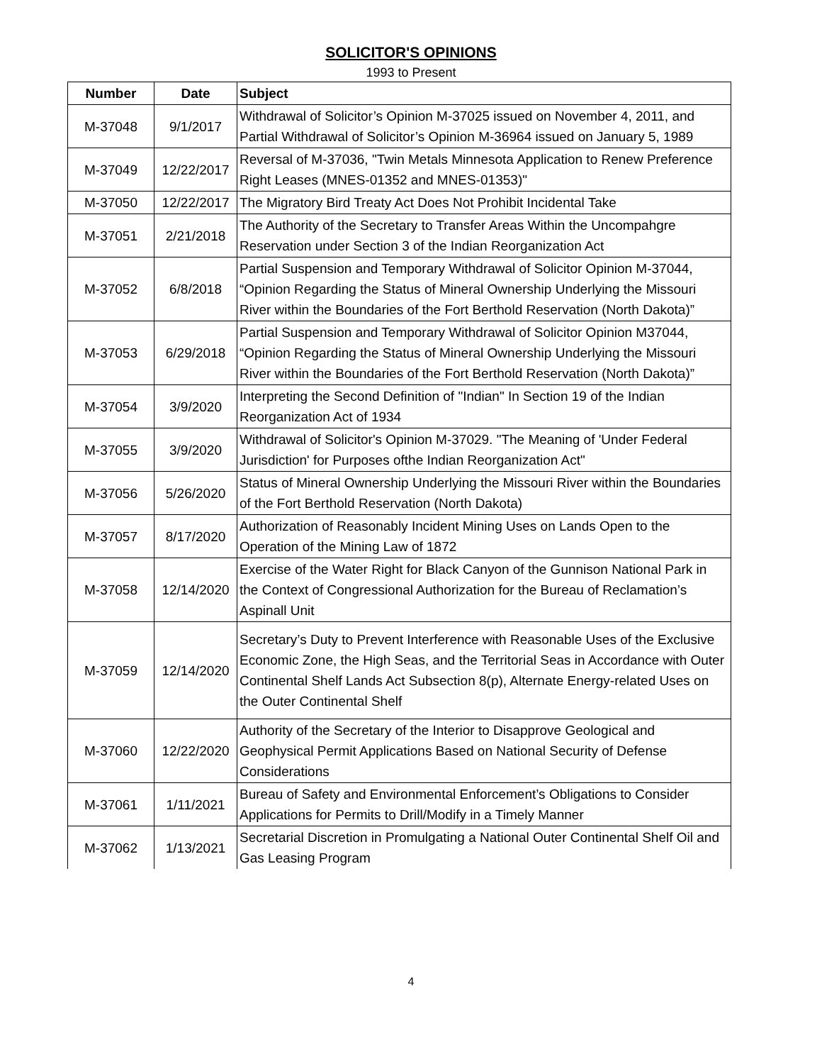SOLICITOR'S OPINIONS
1993 to Present
| Number | Date | Subject |
| --- | --- | --- |
| M-37048 | 9/1/2017 | Withdrawal of Solicitor’s Opinion M-37025 issued on November 4, 2011, and Partial Withdrawal of Solicitor’s Opinion M-36964 issued on January 5, 1989 |
| M-37049 | 12/22/2017 | Reversal of M-37036, "Twin Metals Minnesota Application to Renew Preference Right Leases (MNES-01352 and MNES-01353)" |
| M-37050 | 12/22/2017 | The Migratory Bird Treaty Act Does Not Prohibit Incidental Take |
| M-37051 | 2/21/2018 | The Authority of the Secretary to Transfer Areas Within the Uncompahgre Reservation under Section 3 of the Indian Reorganization Act |
| M-37052 | 6/8/2018 | Partial Suspension and Temporary Withdrawal of Solicitor Opinion M-37044, “Opinion Regarding the Status of Mineral Ownership Underlying the Missouri River within the Boundaries of the Fort Berthold Reservation (North Dakota)” |
| M-37053 | 6/29/2018 | Partial Suspension and Temporary Withdrawal of Solicitor Opinion M37044, “Opinion Regarding the Status of Mineral Ownership Underlying the Missouri River within the Boundaries of the Fort Berthold Reservation (North Dakota)” |
| M-37054 | 3/9/2020 | Interpreting the Second Definition of "Indian" In Section 19 of the Indian Reorganization Act of 1934 |
| M-37055 | 3/9/2020 | Withdrawal of Solicitor's Opinion M-37029. "The Meaning of 'Under Federal Jurisdiction' for Purposes ofthe Indian Reorganization Act" |
| M-37056 | 5/26/2020 | Status of Mineral Ownership Underlying the Missouri River within the Boundaries of the Fort Berthold Reservation (North Dakota) |
| M-37057 | 8/17/2020 | Authorization of Reasonably Incident Mining Uses on Lands Open to the Operation of the Mining Law of 1872 |
| M-37058 | 12/14/2020 | Exercise of the Water Right for Black Canyon of the Gunnison National Park in the Context of Congressional Authorization for the Bureau of Reclamation’s Aspinall Unit |
| M-37059 | 12/14/2020 | Secretary’s Duty to Prevent Interference with Reasonable Uses of the Exclusive Economic Zone, the High Seas, and the Territorial Seas in Accordance with Outer Continental Shelf Lands Act Subsection 8(p), Alternate Energy-related Uses on the Outer Continental Shelf |
| M-37060 | 12/22/2020 | Authority of the Secretary of the Interior to Disapprove Geological and Geophysical Permit Applications Based on National Security of Defense Considerations |
| M-37061 | 1/11/2021 | Bureau of Safety and Environmental Enforcement’s Obligations to Consider Applications for Permits to Drill/Modify in a Timely Manner |
| M-37062 | 1/13/2021 | Secretarial Discretion in Promulgating a National Outer Continental Shelf Oil and Gas Leasing Program |
4